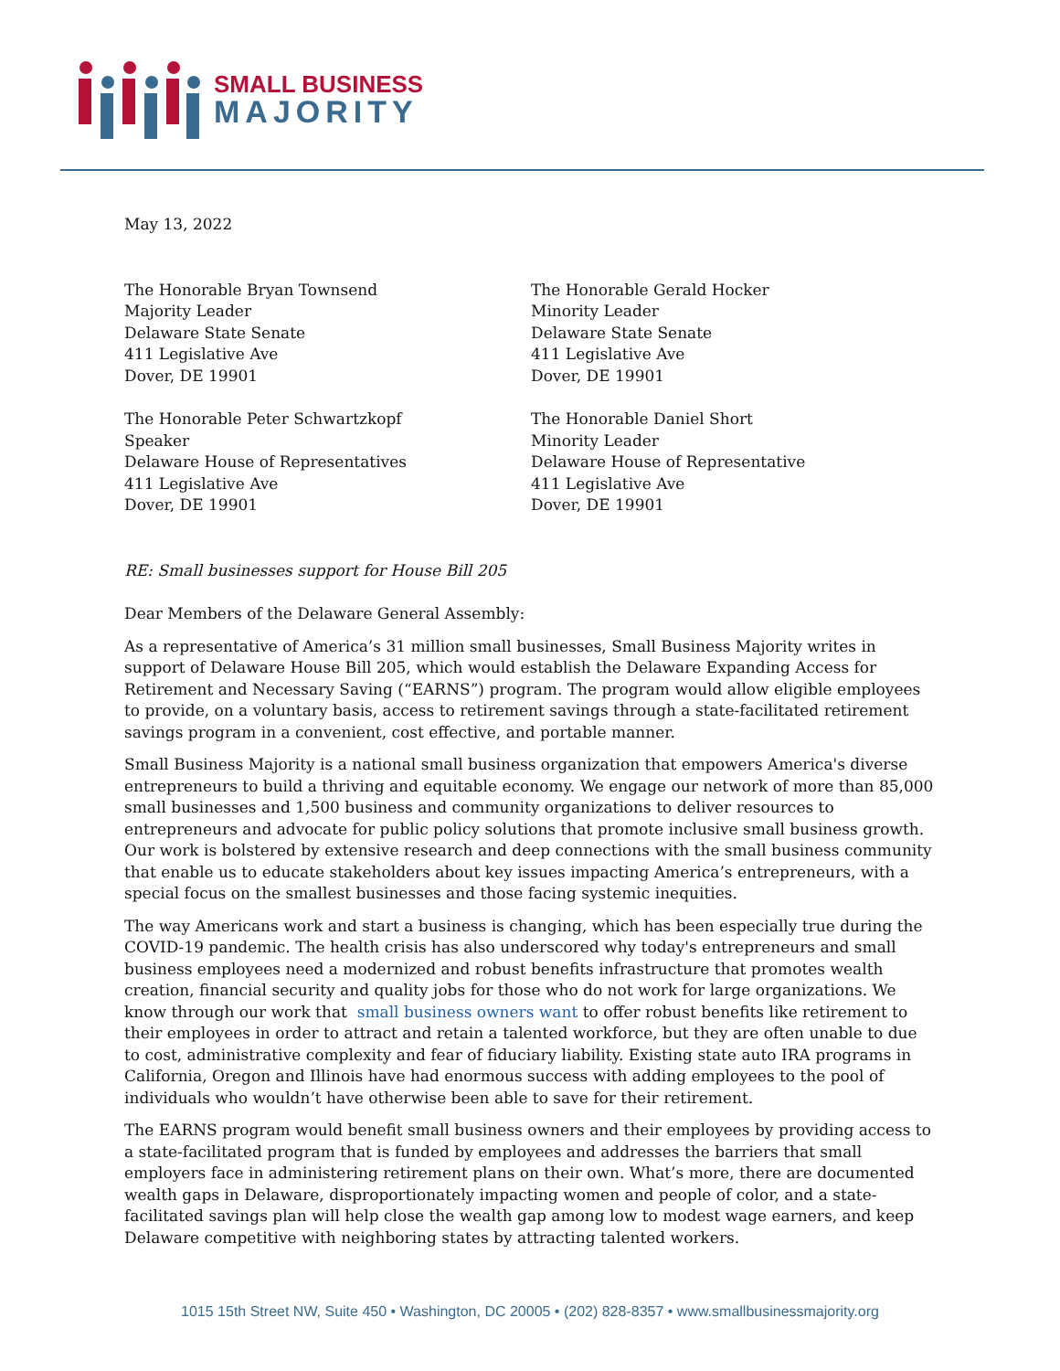SMALL BUSINESS
MAJORITY
May 13, 2022
The Honorable Bryan Townsend
Majority Leader
Delaware State Senate
411 Legislative Ave
Dover, DE 19901
The Honorable Gerald Hocker
Minority Leader
Delaware State Senate
411 Legislative Ave
Dover, DE 19901
The Honorable Peter Schwartzkopf
Speaker
Delaware House of Representatives
411 Legislative Ave
Dover, DE 19901
The Honorable Daniel Short
Minority Leader
Delaware House of Representative
411 Legislative Ave
Dover, DE 19901
RE: Small businesses support for House Bill 205
Dear Members of the Delaware General Assembly:
As a representative of America’s 31 million small businesses, Small Business Majority writes in support of Delaware House Bill 205, which would establish the Delaware Expanding Access for Retirement and Necessary Saving (“EARNS”) program. The program would allow eligible employees to provide, on a voluntary basis, access to retirement savings through a state-facilitated retirement savings program in a convenient, cost effective, and portable manner.
Small Business Majority is a national small business organization that empowers America's diverse entrepreneurs to build a thriving and equitable economy. We engage our network of more than 85,000 small businesses and 1,500 business and community organizations to deliver resources to entrepreneurs and advocate for public policy solutions that promote inclusive small business growth. Our work is bolstered by extensive research and deep connections with the small business community that enable us to educate stakeholders about key issues impacting America’s entrepreneurs, with a special focus on the smallest businesses and those facing systemic inequities.
The way Americans work and start a business is changing, which has been especially true during the COVID-19 pandemic. The health crisis has also underscored why today's entrepreneurs and small business employees need a modernized and robust benefits infrastructure that promotes wealth creation, financial security and quality jobs for those who do not work for large organizations. We know through our work that small business owners want to offer robust benefits like retirement to their employees in order to attract and retain a talented workforce, but they are often unable to due to cost, administrative complexity and fear of fiduciary liability. Existing state auto IRA programs in California, Oregon and Illinois have had enormous success with adding employees to the pool of individuals who wouldn’t have otherwise been able to save for their retirement.
The EARNS program would benefit small business owners and their employees by providing access to a state-facilitated program that is funded by employees and addresses the barriers that small employers face in administering retirement plans on their own. What’s more, there are documented wealth gaps in Delaware, disproportionately impacting women and people of color, and a state-facilitated savings plan will help close the wealth gap among low to modest wage earners, and keep Delaware competitive with neighboring states by attracting talented workers.
1015 15th Street NW, Suite 450 • Washington, DC 20005 • (202) 828-8357 • www.smallbusinessmajority.org